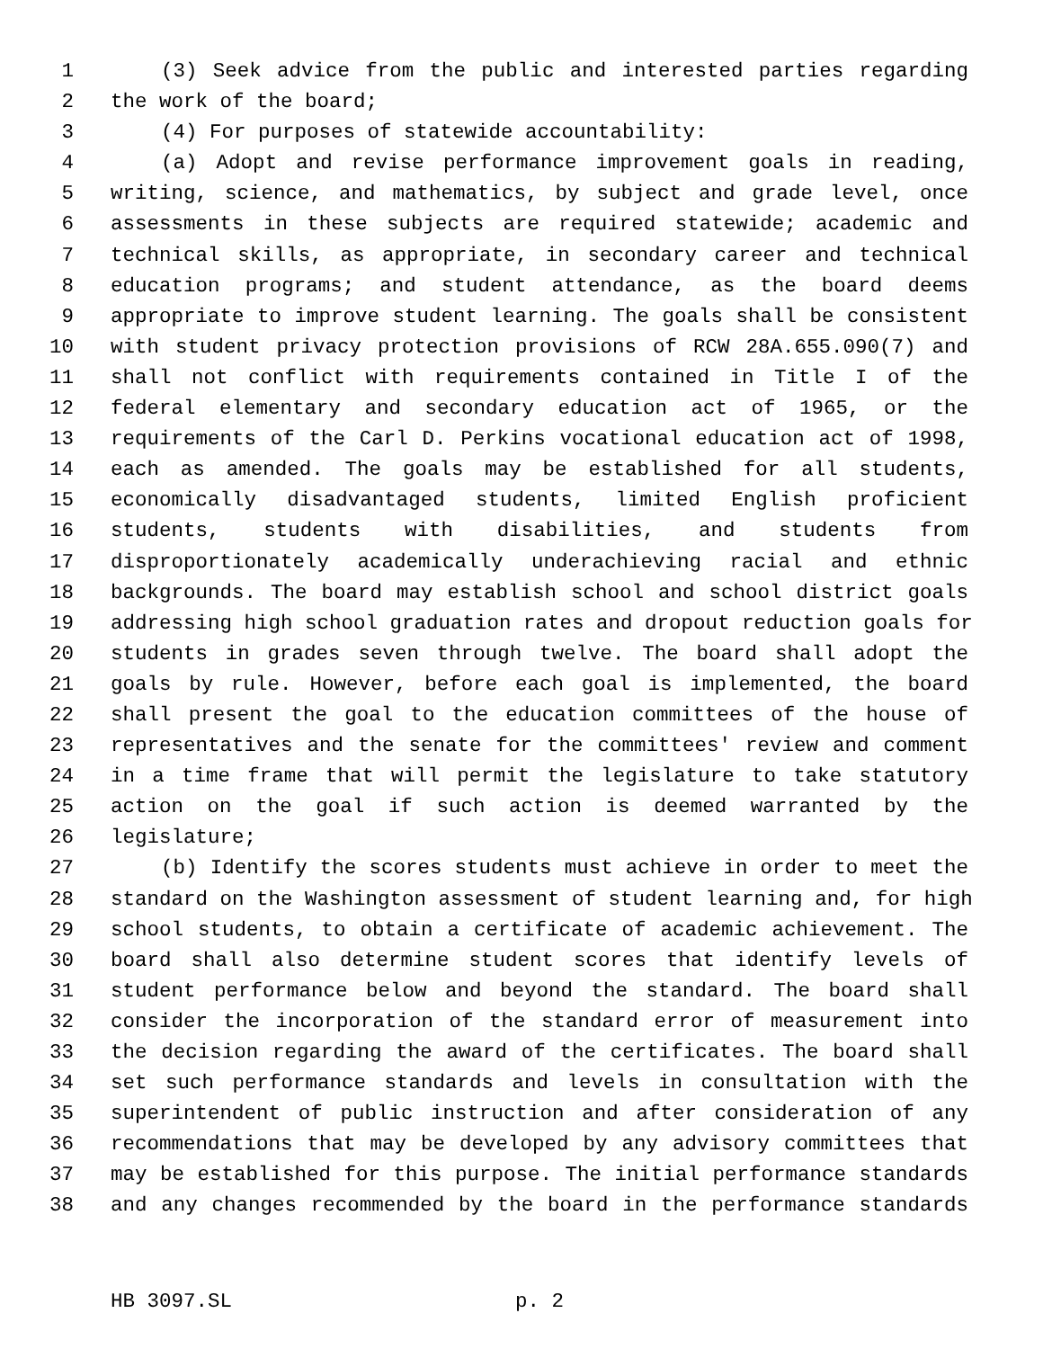1 (3) Seek advice from the public and interested parties regarding
2 the work of the board;
3 (4) For purposes of statewide accountability:
4 (a) Adopt and revise performance improvement goals in reading,
5 writing, science, and mathematics, by subject and grade level, once
6 assessments in these subjects are required statewide; academic and
7 technical skills, as appropriate, in secondary career and technical
8 education programs; and student attendance, as the board deems
9 appropriate to improve student learning. The goals shall be consistent
10 with student privacy protection provisions of RCW 28A.655.090(7) and
11 shall not conflict with requirements contained in Title I of the
12 federal elementary and secondary education act of 1965, or the
13 requirements of the Carl D. Perkins vocational education act of 1998,
14 each as amended. The goals may be established for all students,
15 economically disadvantaged students, limited English proficient
16 students, students with disabilities, and students from
17 disproportionately academically underachieving racial and ethnic
18 backgrounds. The board may establish school and school district goals
19 addressing high school graduation rates and dropout reduction goals for
20 students in grades seven through twelve. The board shall adopt the
21 goals by rule. However, before each goal is implemented, the board
22 shall present the goal to the education committees of the house of
23 representatives and the senate for the committees' review and comment
24 in a time frame that will permit the legislature to take statutory
25 action on the goal if such action is deemed warranted by the
26 legislature;
27 (b) Identify the scores students must achieve in order to meet the
28 standard on the Washington assessment of student learning and, for high
29 school students, to obtain a certificate of academic achievement. The
30 board shall also determine student scores that identify levels of
31 student performance below and beyond the standard. The board shall
32 consider the incorporation of the standard error of measurement into
33 the decision regarding the award of the certificates. The board shall
34 set such performance standards and levels in consultation with the
35 superintendent of public instruction and after consideration of any
36 recommendations that may be developed by any advisory committees that
37 may be established for this purpose. The initial performance standards
38 and any changes recommended by the board in the performance standards
HB 3097.SL p. 2